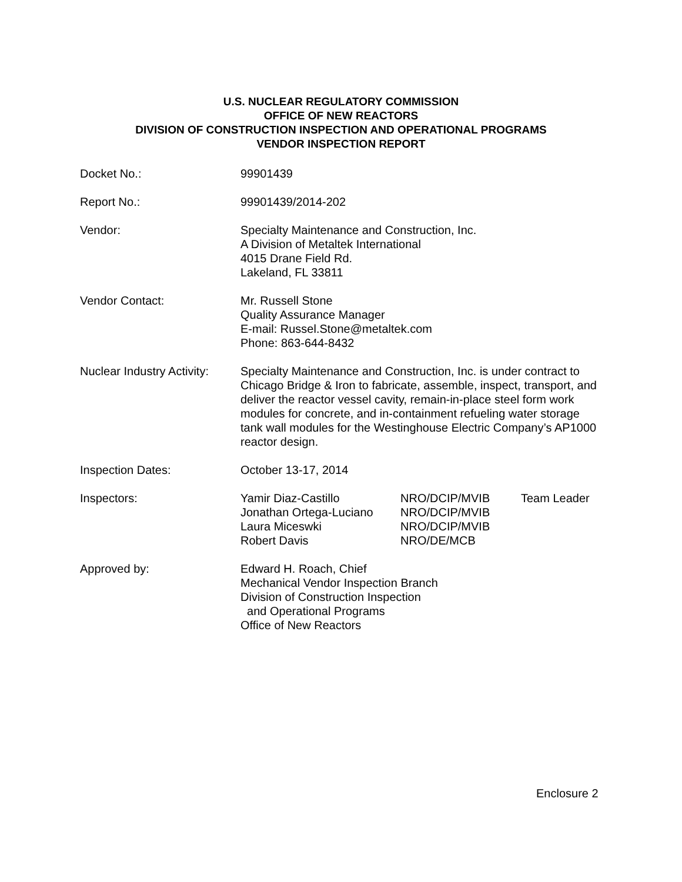U.S. NUCLEAR REGULATORY COMMISSION
OFFICE OF NEW REACTORS
DIVISION OF CONSTRUCTION INSPECTION AND OPERATIONAL PROGRAMS
VENDOR INSPECTION REPORT
Docket No.: 99901439
Report No.: 99901439/2014-202
Vendor: Specialty Maintenance and Construction, Inc.
A Division of Metaltek International
4015 Drane Field Rd.
Lakeland, FL 33811
Vendor Contact: Mr. Russell Stone
Quality Assurance Manager
E-mail: Russel.Stone@metaltek.com
Phone: 863-644-8432
Nuclear Industry Activity:
Specialty Maintenance and Construction, Inc. is under contract to Chicago Bridge & Iron to fabricate, assemble, inspect, transport, and deliver the reactor vessel cavity, remain-in-place steel form work modules for concrete, and in-containment refueling water storage tank wall modules for the Westinghouse Electric Company’s AP1000 reactor design.
Inspection Dates: October 13-17, 2014
Inspectors:
| Yamir Diaz-Castillo | NRO/DCIP/MVIB | Team Leader |
| Jonathan Ortega-Luciano | NRO/DCIP/MVIB | |
| Laura Miceswki | NRO/DCIP/MVIB | |
| Robert Davis | NRO/DE/MCB | |
Approved by: Edward H. Roach, Chief
Mechanical Vendor Inspection Branch
Division of Construction Inspection
and Operational Programs
Office of New Reactors
Enclosure 2